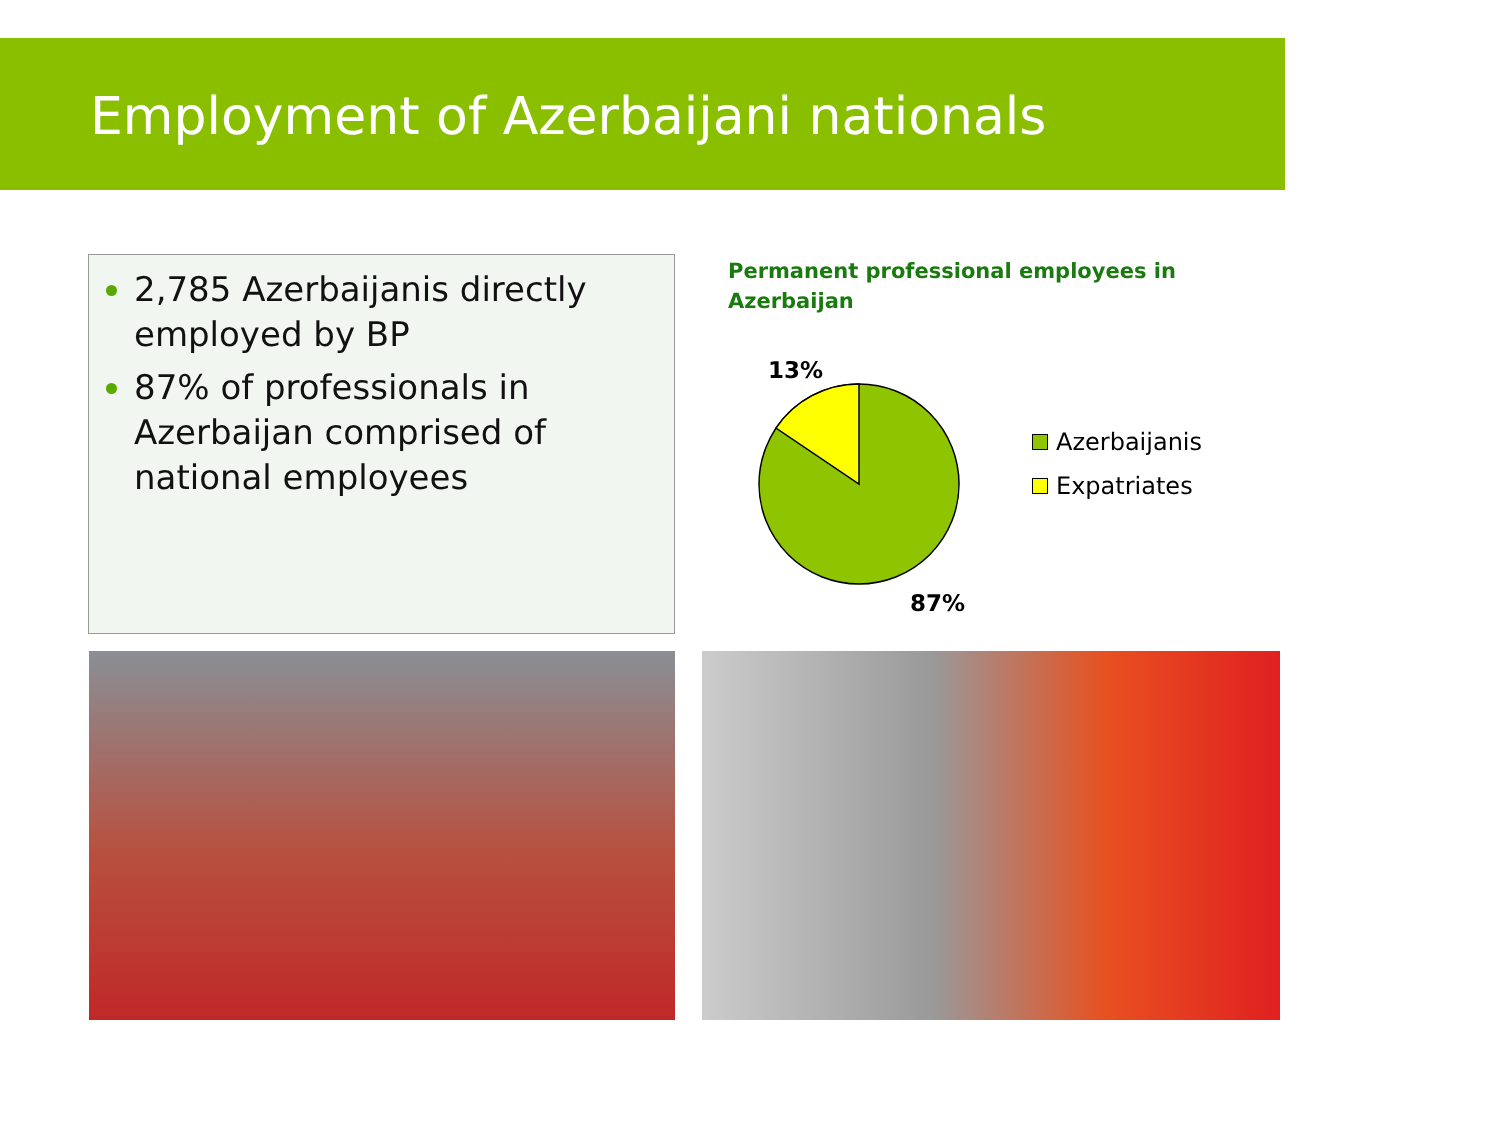Employment of Azerbaijani nationals
2,785 Azerbaijanis directly employed by BP
87% of professionals in Azerbaijan comprised of national employees
Permanent professional employees in Azerbaijan
13%
87%
Azerbaijanis
Expatriates